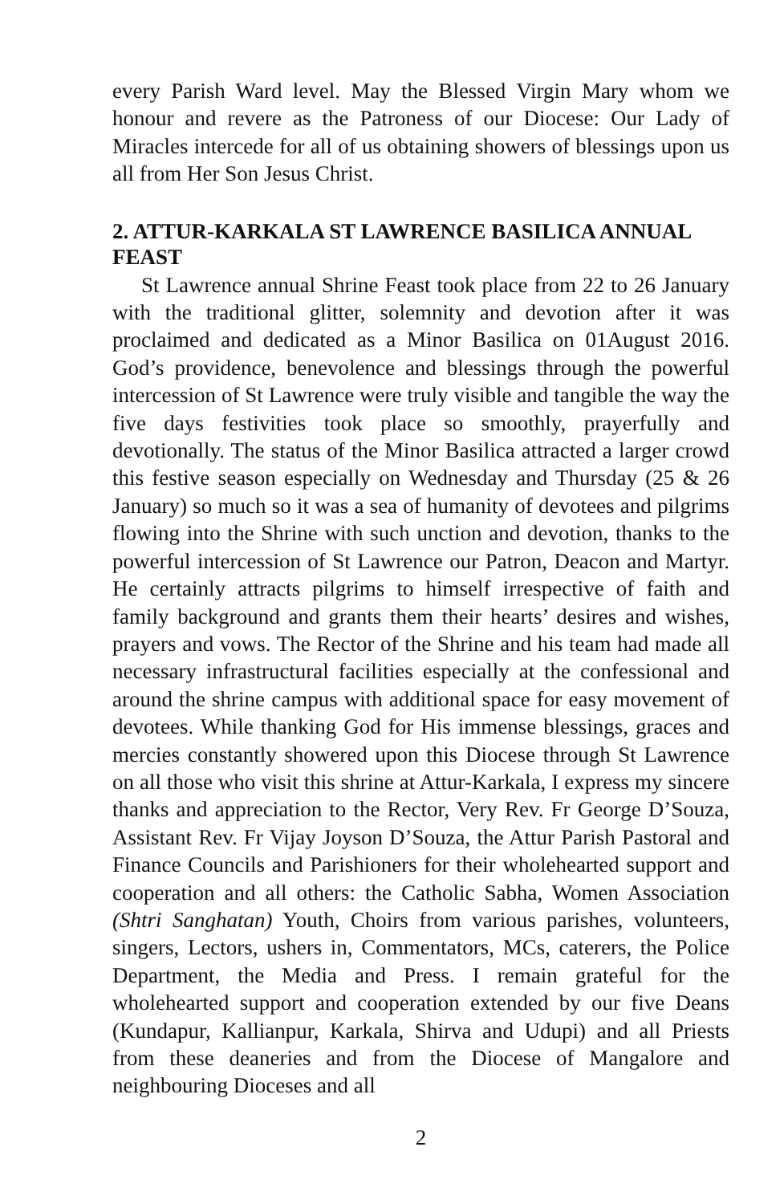every Parish Ward level. May the Blessed Virgin Mary whom we honour and revere as the Patroness of our Diocese: Our Lady of Miracles intercede for all of us obtaining showers of blessings upon us all from Her Son Jesus Christ.
2. ATTUR-KARKALA ST LAWRENCE BASILICA ANNUAL FEAST
St Lawrence annual Shrine Feast took place from 22 to 26 January with the traditional glitter, solemnity and devotion after it was proclaimed and dedicated as a Minor Basilica on 01August 2016. God’s providence, benevolence and blessings through the powerful intercession of St Lawrence were truly visible and tangible the way the five days festivities took place so smoothly, prayerfully and devotionally. The status of the Minor Basilica attracted a larger crowd this festive season especially on Wednesday and Thursday (25 & 26 January) so much so it was a sea of humanity of devotees and pilgrims flowing into the Shrine with such unction and devotion, thanks to the powerful intercession of St Lawrence our Patron, Deacon and Martyr. He certainly attracts pilgrims to himself irrespective of faith and family background and grants them their hearts’ desires and wishes, prayers and vows. The Rector of the Shrine and his team had made all necessary infrastructural facilities especially at the confessional and around the shrine campus with additional space for easy movement of devotees. While thanking God for His immense blessings, graces and mercies constantly showered upon this Diocese through St Lawrence on all those who visit this shrine at Attur-Karkala, I express my sincere thanks and appreciation to the Rector, Very Rev. Fr George D’Souza, Assistant Rev. Fr Vijay Joyson D’Souza, the Attur Parish Pastoral and Finance Councils and Parishioners for their wholehearted support and cooperation and all others: the Catholic Sabha, Women Association (Shtri Sanghatan) Youth, Choirs from various parishes, volunteers, singers, Lectors, ushers in, Commentators, MCs, caterers, the Police Department, the Media and Press. I remain grateful for the wholehearted support and cooperation extended by our five Deans (Kundapur, Kallianpur, Karkala, Shirva and Udupi) and all Priests from these deaneries and from the Diocese of Mangalore and neighbouring Dioceses and all
2